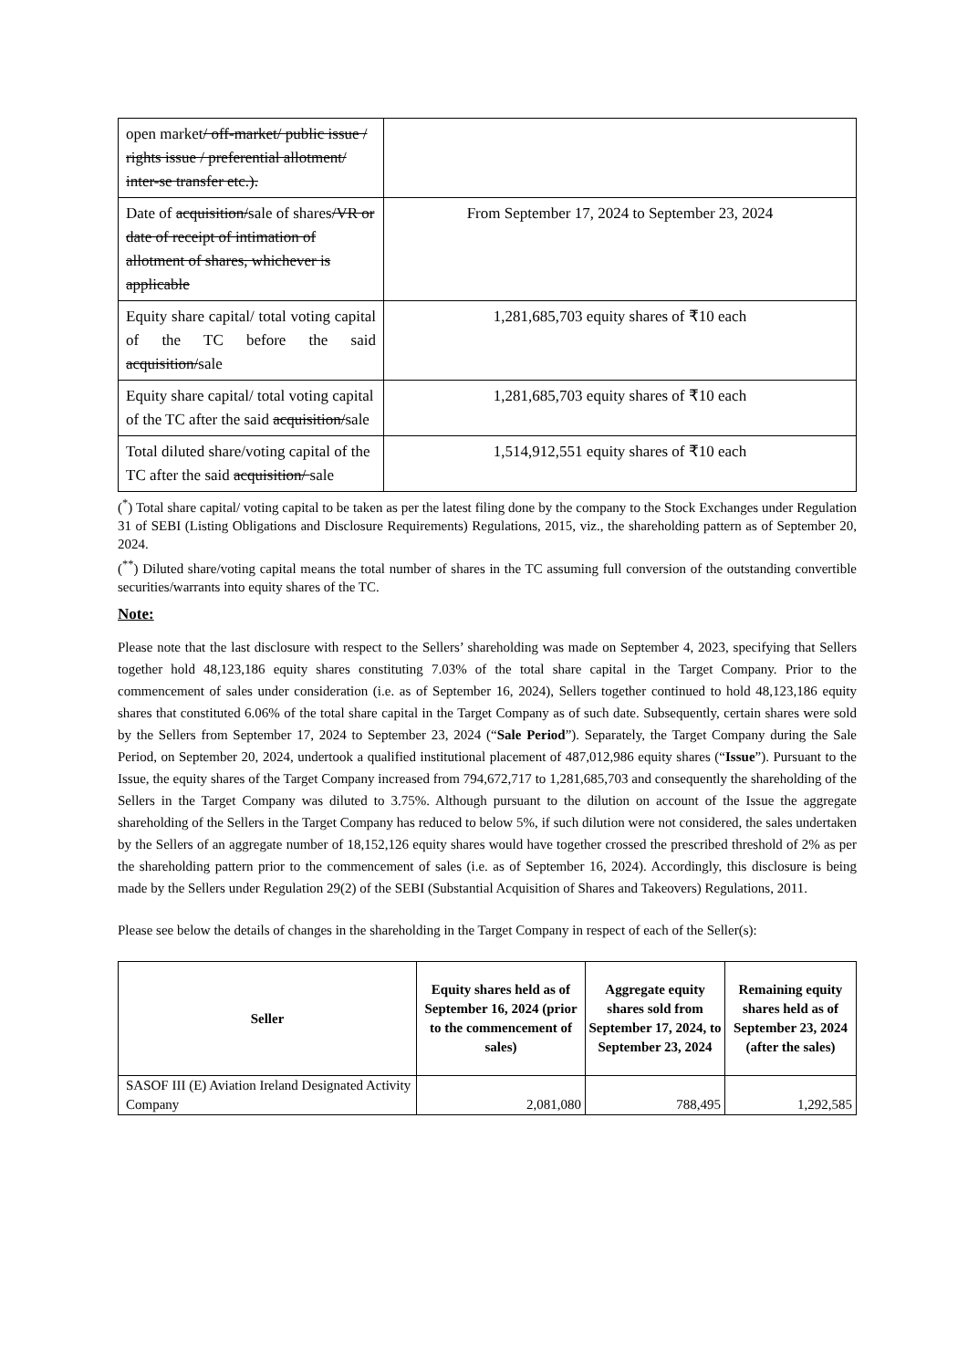| open market / off-market/ public issue / rights issue / preferential allotment/ inter-se transfer etc.). | |
| Date of acquisition/ sale of shares /VR or date of receipt of intimation of allotment of shares, whichever is applicable | From September 17, 2024 to September 23, 2024 |
| Equity share capital/ total voting capital of the TC before the said acquisition/ sale | 1,281,685,703 equity shares of ₹10 each |
| Equity share capital/ total voting capital of the TC after the said acquisition/ sale | 1,281,685,703 equity shares of ₹10 each |
| Total diluted share/voting capital of the TC after the said acquisition/ sale | 1,514,912,551 equity shares of ₹10 each |
(<sup>*</sup>) Total share capital/ voting capital to be taken as per the latest filing done by the company to the Stock Exchanges under Regulation 31 of SEBI (Listing Obligations and Disclosure Requirements) Regulations, 2015, viz., the shareholding pattern as of September 20, 2024.
(<sup>**</sup>) Diluted share/voting capital means the total number of shares in the TC assuming full conversion of the outstanding convertible securities/warrants into equity shares of the TC.
Note:
Please note that the last disclosure with respect to the Sellers’ shareholding was made on September 4, 2023, specifying that Sellers together hold 48,123,186 equity shares constituting 7.03% of the total share capital in the Target Company. Prior to the commencement of sales under consideration (i.e. as of September 16, 2024), Sellers together continued to hold 48,123,186 equity shares that constituted 6.06% of the total share capital in the Target Company as of such date. Subsequently, certain shares were sold by the Sellers from September 17, 2024 to September 23, 2024 (“Sale Period”). Separately, the Target Company during the Sale Period, on September 20, 2024, undertook a qualified institutional placement of 487,012,986 equity shares (“Issue”). Pursuant to the Issue, the equity shares of the Target Company increased from 794,672,717 to 1,281,685,703 and consequently the shareholding of the Sellers in the Target Company was diluted to 3.75%. Although pursuant to the dilution on account of the Issue the aggregate shareholding of the Sellers in the Target Company has reduced to below 5%, if such dilution were not considered, the sales undertaken by the Sellers of an aggregate number of 18,152,126 equity shares would have together crossed the prescribed threshold of 2% as per the shareholding pattern prior to the commencement of sales (i.e. as of September 16, 2024). Accordingly, this disclosure is being made by the Sellers under Regulation 29(2) of the SEBI (Substantial Acquisition of Shares and Takeovers) Regulations, 2011.
Please see below the details of changes in the shareholding in the Target Company in respect of each of the Seller(s):
| Seller | Equity shares held as of September 16, 2024 (prior to the commencement of sales) | Aggregate equity shares sold from September 17, 2024, to September 23, 2024 | Remaining equity shares held as of September 23, 2024 (after the sales) |
| --- | --- | --- | --- |
| SASOF III (E) Aviation Ireland Designated Activity Company | 2,081,080 | 788,495 | 1,292,585 |